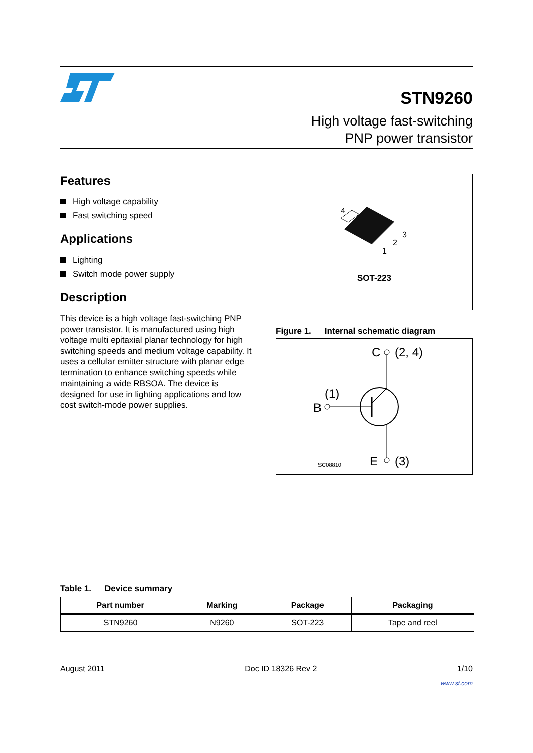STN9260
High voltage fast-switching
PNP power transistor
Features
High voltage capability
Fast switching speed
Applications
Lighting
Switch mode power supply
Description
This device is a high voltage fast-switching PNP power transistor. It is manufactured using high voltage multi epitaxial planar technology for high switching speeds and medium voltage capability. It uses a cellular emitter structure with planar edge termination to enhance switching speeds while maintaining a wide RBSOA. The device is designed for use in lighting applications and low cost switch-mode power supplies.
4
3
2
1
SOT-223
Figure 1. Internal schematic diagram
C
(2, 4)
B
(1)
E
(3)
SC08810
Table 1. Device summary
| Part number | Marking | Package | Packaging |
| --- | --- | --- | --- |
| STN9260 | N9260 | SOT-223 | Tape and reel |
August 2011 Doc ID 18326 Rev 2 1/10
www.st.com